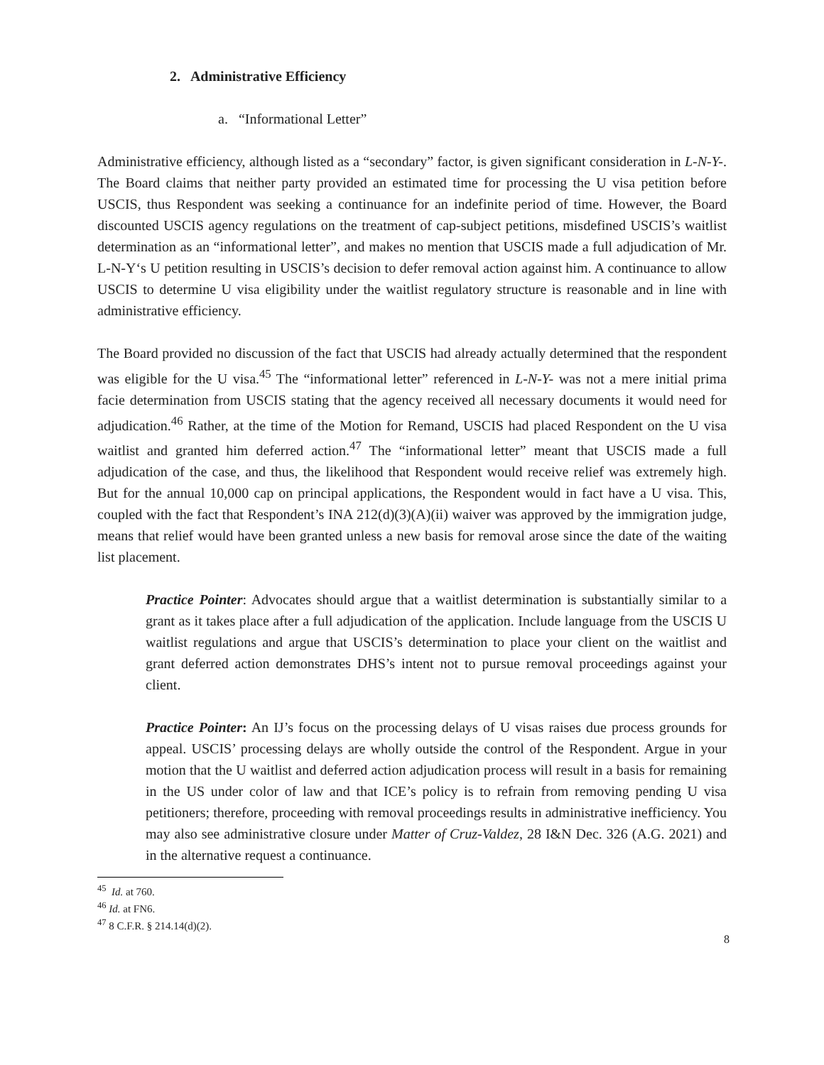2. Administrative Efficiency
a. “Informational Letter”
Administrative efficiency, although listed as a “secondary” factor, is given significant consideration in L-N-Y-. The Board claims that neither party provided an estimated time for processing the U visa petition before USCIS, thus Respondent was seeking a continuance for an indefinite period of time. However, the Board discounted USCIS agency regulations on the treatment of cap-subject petitions, misdefined USCIS’s waitlist determination as an “informational letter”, and makes no mention that USCIS made a full adjudication of Mr. L-N-Y‘s U petition resulting in USCIS’s decision to defer removal action against him. A continuance to allow USCIS to determine U visa eligibility under the waitlist regulatory structure is reasonable and in line with administrative efficiency.
The Board provided no discussion of the fact that USCIS had already actually determined that the respondent was eligible for the U visa.<sup>45</sup> The “informational letter” referenced in L-N-Y- was not a mere initial prima facie determination from USCIS stating that the agency received all necessary documents it would need for adjudication.<sup>46</sup> Rather, at the time of the Motion for Remand, USCIS had placed Respondent on the U visa waitlist and granted him deferred action.<sup>47</sup> The “informational letter” meant that USCIS made a full adjudication of the case, and thus, the likelihood that Respondent would receive relief was extremely high. But for the annual 10,000 cap on principal applications, the Respondent would in fact have a U visa. This, coupled with the fact that Respondent’s INA 212(d)(3)(A)(ii) waiver was approved by the immigration judge, means that relief would have been granted unless a new basis for removal arose since the date of the waiting list placement.
Practice Pointer: Advocates should argue that a waitlist determination is substantially similar to a grant as it takes place after a full adjudication of the application. Include language from the USCIS U waitlist regulations and argue that USCIS’s determination to place your client on the waitlist and grant deferred action demonstrates DHS’s intent not to pursue removal proceedings against your client.
Practice Pointer: An IJ’s focus on the processing delays of U visas raises due process grounds for appeal. USCIS’ processing delays are wholly outside the control of the Respondent. Argue in your motion that the U waitlist and deferred action adjudication process will result in a basis for remaining in the US under color of law and that ICE’s policy is to refrain from removing pending U visa petitioners; therefore, proceeding with removal proceedings results in administrative inefficiency. You may also see administrative closure under Matter of Cruz-Valdez, 28 I&N Dec. 326 (A.G. 2021) and in the alternative request a continuance.
<sup>45</sup> Id. at 760.
<sup>46</sup> Id. at FN6.
<sup>47</sup> 8 C.F.R. § 214.14(d)(2).
8